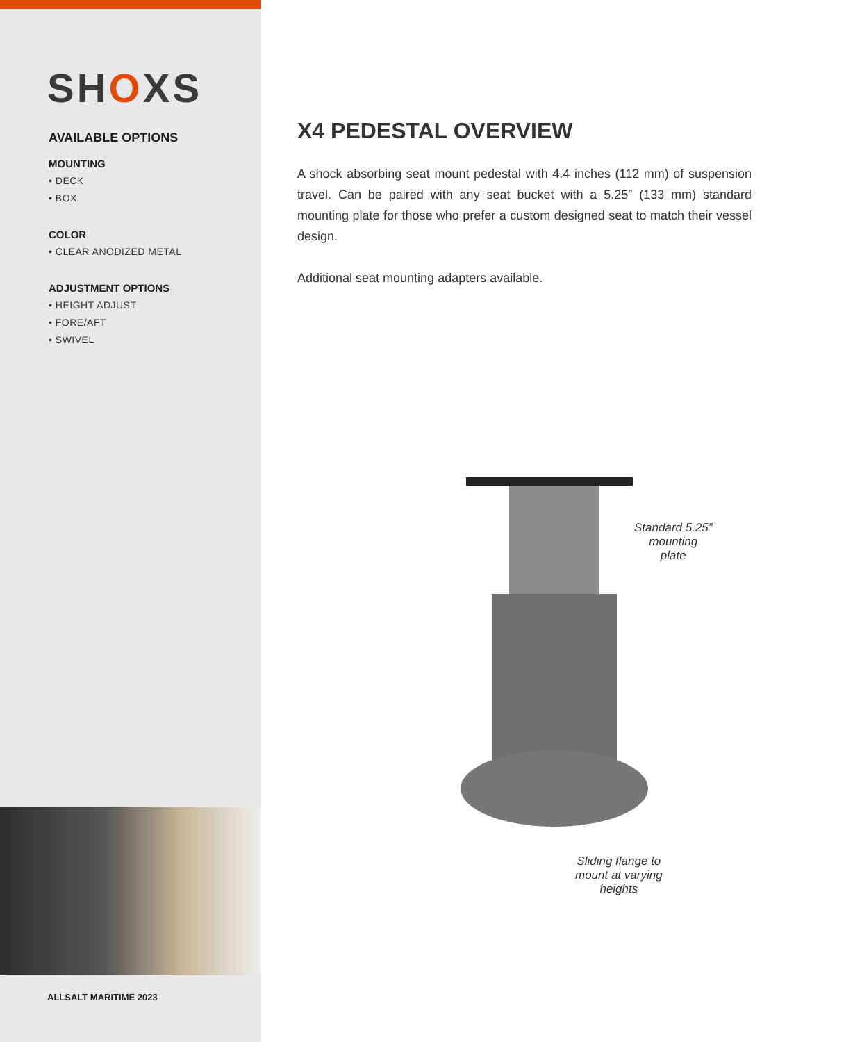SHOXS
AVAILABLE OPTIONS
MOUNTING
• DECK
• BOX
COLOR
• CLEAR ANODIZED METAL
ADJUSTMENT OPTIONS
• HEIGHT ADJUST
• FORE/AFT
• SWIVEL
ALLSALT MARITIME 2023
X4 PEDESTAL OVERVIEW
A shock absorbing seat mount pedestal with 4.4 inches (112 mm) of suspension travel. Can be paired with any seat bucket with a 5.25” (133 mm) standard mounting plate for those who prefer a custom designed seat to match their vessel design.
Additional seat mounting adapters available.
Standard 5.25”
mounting
plate
Sliding flange to
mount at varying
heights